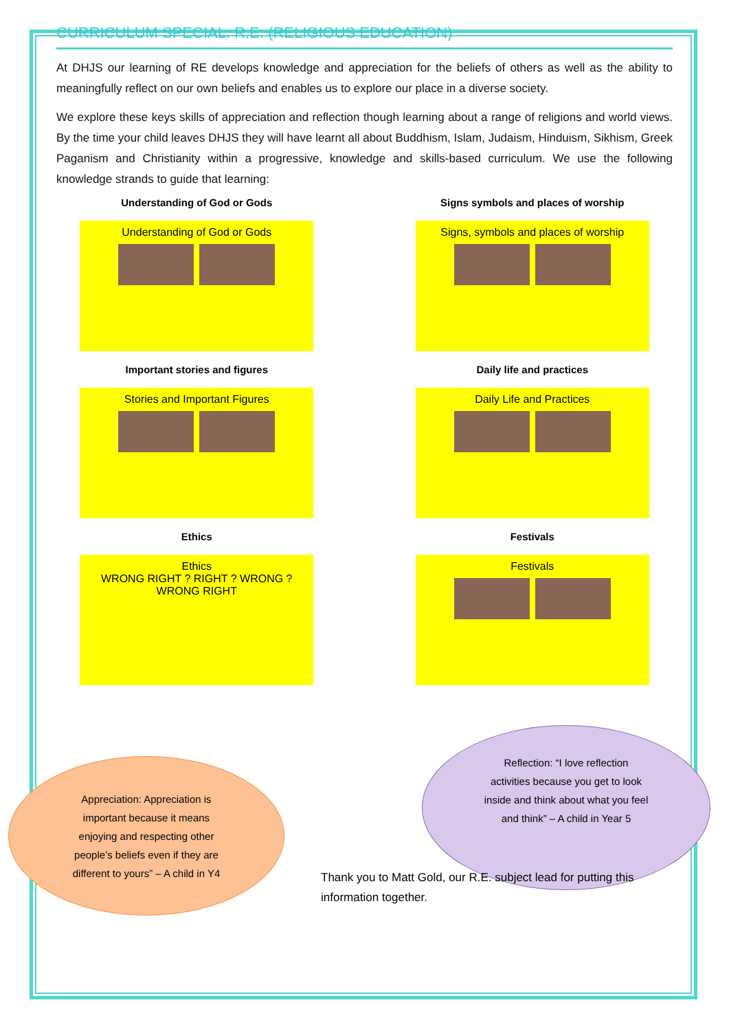CURRICULUM SPECIAL: R.E. (RELIGIOUS EDUCATION)
At DHJS our learning of RE develops knowledge and appreciation for the beliefs of others as well as the ability to meaningfully reflect on our own beliefs and enables us to explore our place in a diverse society.
We explore these keys skills of appreciation and reflection though learning about a range of religions and world views. By the time your child leaves DHJS they will have learnt all about Buddhism, Islam, Judaism, Hinduism, Sikhism, Greek Paganism and Christianity within a progressive, knowledge and skills-based curriculum. We use the following knowledge strands to guide that learning:
Understanding of God or Gods
Understanding of God or Gods
Signs symbols and places of worship
Signs, symbols and places of worship
Important stories and figures
Stories and Important Figures
Daily life and practices
Daily Life and Practices
Ethics
Ethics
WRONG RIGHT ? RIGHT ? WRONG ? WRONG RIGHT
Festivals
Festivals
Appreciation: Appreciation is
important because it means
enjoying and respecting other
people’s beliefs even if they are
different to yours” – A child in Y4
Reflection: “I love reflection
activities because you get to look
inside and think about what you feel
and think” – A child in Year 5
Thank you to Matt Gold, our R.E. subject lead for putting this information together.